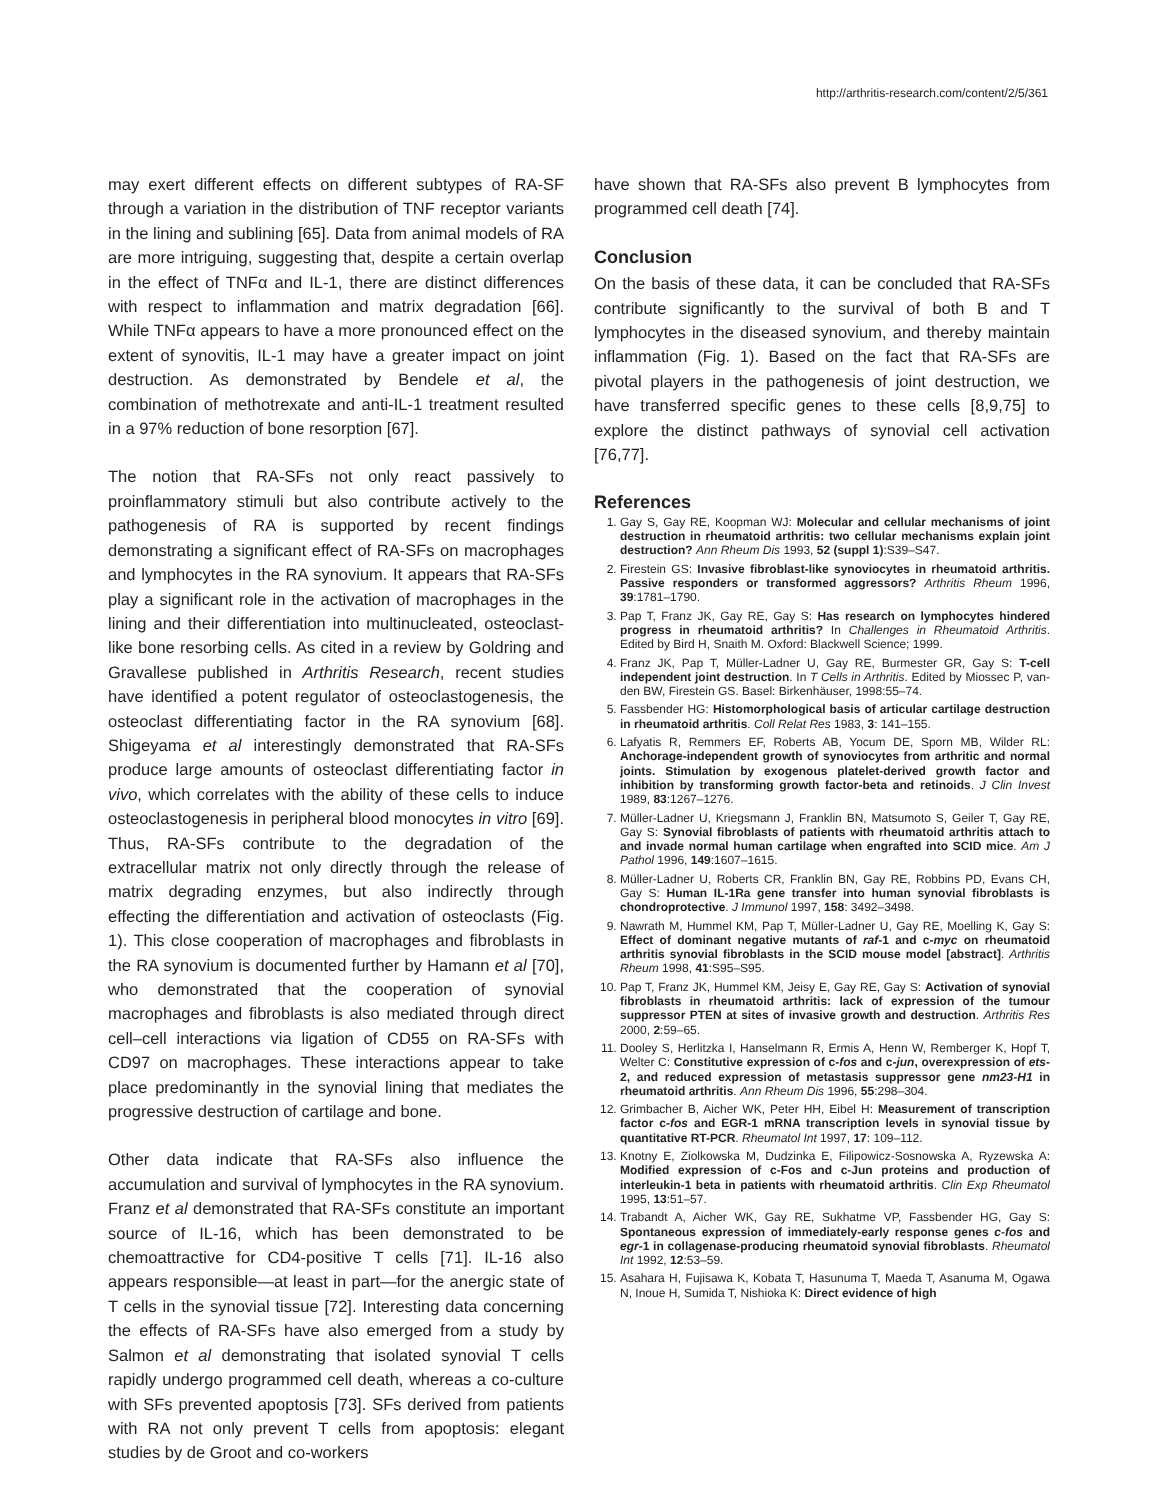http://arthritis-research.com/content/2/5/361
may exert different effects on different subtypes of RA-SF through a variation in the distribution of TNF receptor variants in the lining and sublining [65]. Data from animal models of RA are more intriguing, suggesting that, despite a certain overlap in the effect of TNFα and IL-1, there are distinct differences with respect to inflammation and matrix degradation [66]. While TNFα appears to have a more pronounced effect on the extent of synovitis, IL-1 may have a greater impact on joint destruction. As demonstrated by Bendele et al, the combination of methotrexate and anti-IL-1 treatment resulted in a 97% reduction of bone resorption [67].
The notion that RA-SFs not only react passively to proinflammatory stimuli but also contribute actively to the pathogenesis of RA is supported by recent findings demonstrating a significant effect of RA-SFs on macrophages and lymphocytes in the RA synovium. It appears that RA-SFs play a significant role in the activation of macrophages in the lining and their differentiation into multinucleated, osteoclast-like bone resorbing cells. As cited in a review by Goldring and Gravallese published in Arthritis Research, recent studies have identified a potent regulator of osteoclastogenesis, the osteoclast differentiating factor in the RA synovium [68]. Shigeyama et al interestingly demonstrated that RA-SFs produce large amounts of osteoclast differentiating factor in vivo, which correlates with the ability of these cells to induce osteoclastogenesis in peripheral blood monocytes in vitro [69]. Thus, RA-SFs contribute to the degradation of the extracellular matrix not only directly through the release of matrix degrading enzymes, but also indirectly through effecting the differentiation and activation of osteoclasts (Fig. 1). This close cooperation of macrophages and fibroblasts in the RA synovium is documented further by Hamann et al [70], who demonstrated that the cooperation of synovial macrophages and fibroblasts is also mediated through direct cell–cell interactions via ligation of CD55 on RA-SFs with CD97 on macrophages. These interactions appear to take place predominantly in the synovial lining that mediates the progressive destruction of cartilage and bone.
Other data indicate that RA-SFs also influence the accumulation and survival of lymphocytes in the RA synovium. Franz et al demonstrated that RA-SFs constitute an important source of IL-16, which has been demonstrated to be chemoattractive for CD4-positive T cells [71]. IL-16 also appears responsible—at least in part—for the anergic state of T cells in the synovial tissue [72]. Interesting data concerning the effects of RA-SFs have also emerged from a study by Salmon et al demonstrating that isolated synovial T cells rapidly undergo programmed cell death, whereas a co-culture with SFs prevented apoptosis [73]. SFs derived from patients with RA not only prevent T cells from apoptosis: elegant studies by de Groot and co-workers
have shown that RA-SFs also prevent B lymphocytes from programmed cell death [74].
Conclusion
On the basis of these data, it can be concluded that RA-SFs contribute significantly to the survival of both B and T lymphocytes in the diseased synovium, and thereby maintain inflammation (Fig. 1). Based on the fact that RA-SFs are pivotal players in the pathogenesis of joint destruction, we have transferred specific genes to these cells [8,9,75] to explore the distinct pathways of synovial cell activation [76,77].
References
1. Gay S, Gay RE, Koopman WJ: Molecular and cellular mechanisms of joint destruction in rheumatoid arthritis: two cellular mechanisms explain joint destruction? Ann Rheum Dis 1993, 52 (suppl 1):S39–S47.
2. Firestein GS: Invasive fibroblast-like synoviocytes in rheumatoid arthritis. Passive responders or transformed aggressors? Arthritis Rheum 1996, 39:1781–1790.
3. Pap T, Franz JK, Gay RE, Gay S: Has research on lymphocytes hindered progress in rheumatoid arthritis? In Challenges in Rheumatoid Arthritis. Edited by Bird H, Snaith M. Oxford: Blackwell Science; 1999.
4. Franz JK, Pap T, Müller-Ladner U, Gay RE, Burmester GR, Gay S: T-cell independent joint destruction. In T Cells in Arthritis. Edited by Miossec P, van-den BW, Firestein GS. Basel: Birkenhäuser, 1998:55–74.
5. Fassbender HG: Histomorphological basis of articular cartilage destruction in rheumatoid arthritis. Coll Relat Res 1983, 3: 141–155.
6. Lafyatis R, Remmers EF, Roberts AB, Yocum DE, Sporn MB, Wilder RL: Anchorage-independent growth of synoviocytes from arthritic and normal joints. Stimulation by exogenous platelet-derived growth factor and inhibition by transforming growth factor-beta and retinoids. J Clin Invest 1989, 83:1267–1276.
7. Müller-Ladner U, Kriegsmann J, Franklin BN, Matsumoto S, Geiler T, Gay RE, Gay S: Synovial fibroblasts of patients with rheumatoid arthritis attach to and invade normal human cartilage when engrafted into SCID mice. Am J Pathol 1996, 149:1607–1615.
8. Müller-Ladner U, Roberts CR, Franklin BN, Gay RE, Robbins PD, Evans CH, Gay S: Human IL-1Ra gene transfer into human synovial fibroblasts is chondroprotective. J Immunol 1997, 158: 3492–3498.
9. Nawrath M, Hummel KM, Pap T, Müller-Ladner U, Gay RE, Moelling K, Gay S: Effect of dominant negative mutants of raf-1 and c-myc on rheumatoid arthritis synovial fibroblasts in the SCID mouse model [abstract]. Arthritis Rheum 1998, 41:S95–S95.
10. Pap T, Franz JK, Hummel KM, Jeisy E, Gay RE, Gay S: Activation of synovial fibroblasts in rheumatoid arthritis: lack of expression of the tumour suppressor PTEN at sites of invasive growth and destruction. Arthritis Res 2000, 2:59–65.
11. Dooley S, Herlitzka I, Hanselmann R, Ermis A, Henn W, Remberger K, Hopf T, Welter C: Constitutive expression of c-fos and c-jun, overexpression of ets-2, and reduced expression of metastasis suppressor gene nm23-H1 in rheumatoid arthritis. Ann Rheum Dis 1996, 55:298–304.
12. Grimbacher B, Aicher WK, Peter HH, Eibel H: Measurement of transcription factor c-fos and EGR-1 mRNA transcription levels in synovial tissue by quantitative RT-PCR. Rheumatol Int 1997, 17: 109–112.
13. Knotny E, Ziolkowska M, Dudzinka E, Filipowicz-Sosnowska A, Ryzewska A: Modified expression of c-Fos and c-Jun proteins and production of interleukin-1 beta in patients with rheumatoid arthritis. Clin Exp Rheumatol 1995, 13:51–57.
14. Trabandt A, Aicher WK, Gay RE, Sukhatme VP, Fassbender HG, Gay S: Spontaneous expression of immediately-early response genes c-fos and egr-1 in collagenase-producing rheumatoid synovial fibroblasts. Rheumatol Int 1992, 12:53–59.
15. Asahara H, Fujisawa K, Kobata T, Hasunuma T, Maeda T, Asanuma M, Ogawa N, Inoue H, Sumida T, Nishioka K: Direct evidence of high